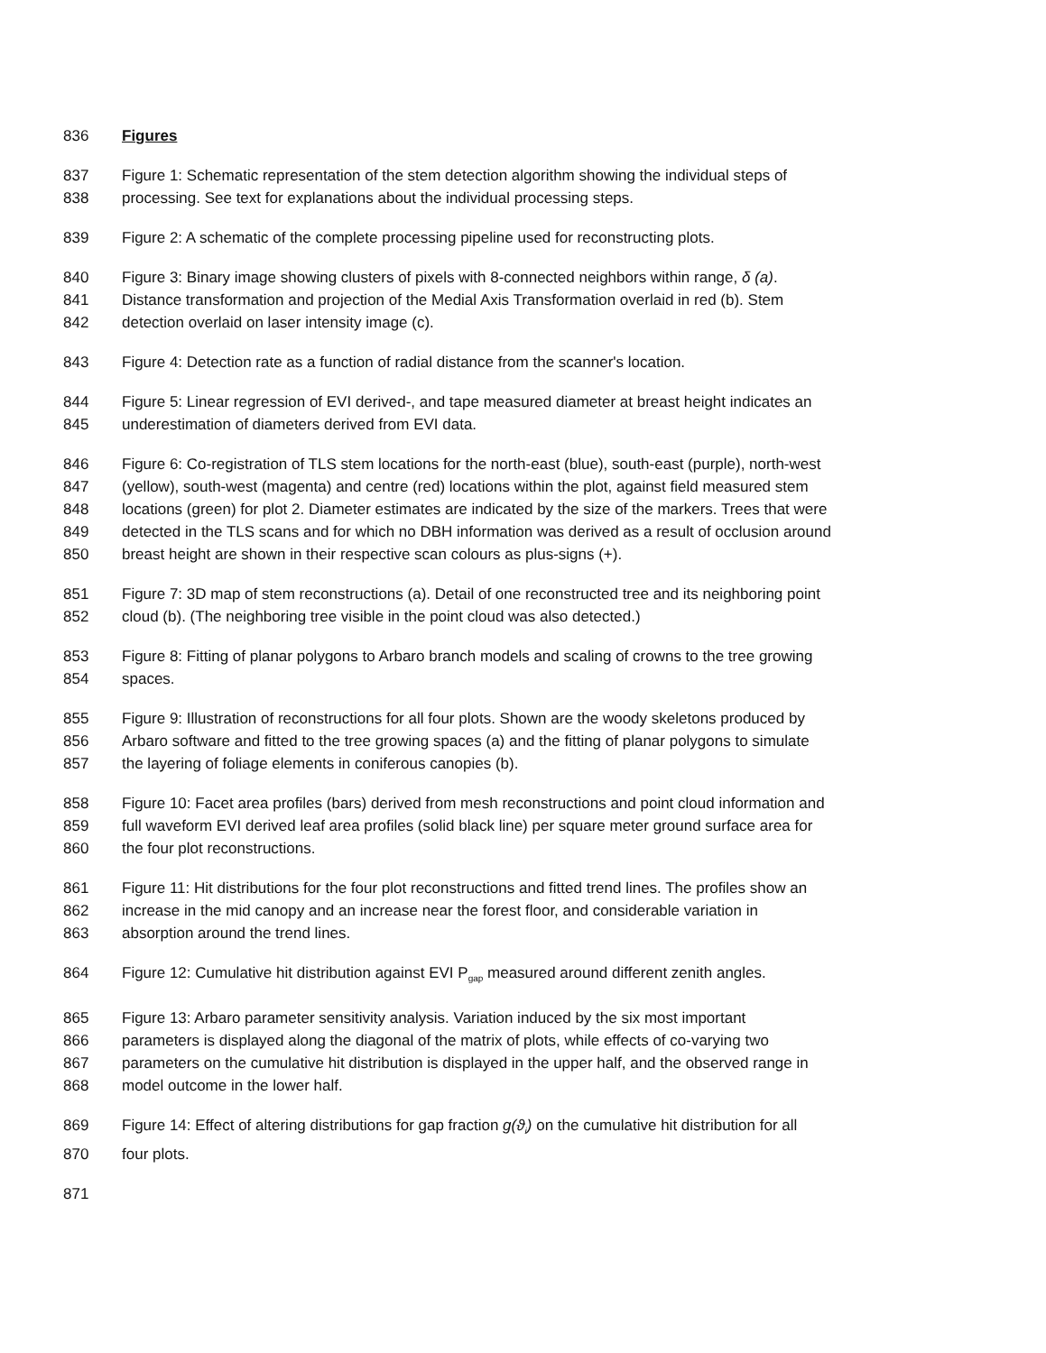836 Figures
837 Figure 1: Schematic representation of the stem detection algorithm showing the individual steps of
838 processing. See text for explanations about the individual processing steps.
839 Figure 2: A schematic of the complete processing pipeline used for reconstructing plots.
840 Figure 3: Binary image showing clusters of pixels with 8-connected neighbors within range, δ (a).
841 Distance transformation and projection of the Medial Axis Transformation overlaid in red (b). Stem
842 detection overlaid on laser intensity image (c).
843 Figure 4: Detection rate as a function of radial distance from the scanner's location.
844 Figure 5: Linear regression of EVI derived-, and tape measured diameter at breast height indicates an
845 underestimation of diameters derived from EVI data.
846 Figure 6: Co-registration of TLS stem locations for the north-east (blue), south-east (purple), north-west
847 (yellow), south-west (magenta) and centre (red) locations within the plot, against field measured stem
848 locations (green) for plot 2. Diameter estimates are indicated by the size of the markers. Trees that were
849 detected in the TLS scans and for which no DBH information was derived as a result of occlusion around
850 breast height are shown in their respective scan colours as plus-signs (+).
851 Figure 7: 3D map of stem reconstructions (a). Detail of one reconstructed tree and its neighboring point
852 cloud (b). (The neighboring tree visible in the point cloud was also detected.)
853 Figure 8: Fitting of planar polygons to Arbaro branch models and scaling of crowns to the tree growing
854 spaces.
855 Figure 9: Illustration of reconstructions for all four plots. Shown are the woody skeletons produced by
856 Arbaro software and fitted to the tree growing spaces (a) and the fitting of planar polygons to simulate
857 the layering of foliage elements in coniferous canopies (b).
858 Figure 10: Facet area profiles (bars) derived from mesh reconstructions and point cloud information and
859 full waveform EVI derived leaf area profiles (solid black line) per square meter ground surface area for
860 the four plot reconstructions.
861 Figure 11: Hit distributions for the four plot reconstructions and fitted trend lines. The profiles show an
862 increase in the mid canopy and an increase near the forest floor, and considerable variation in
863 absorption around the trend lines.
864 Figure 12: Cumulative hit distribution against EVI P<sub>gap</sub> measured around different zenith angles.
865 Figure 13: Arbaro parameter sensitivity analysis. Variation induced by the six most important
866 parameters is displayed along the diagonal of the matrix of plots, while effects of co-varying two
867 parameters on the cumulative hit distribution is displayed in the upper half, and the observed range in
868 model outcome in the lower half.
869 Figure 14: Effect of altering distributions for gap fraction g(ϑ<sub>i</sub>) on the cumulative hit distribution for all
870 four plots.
871